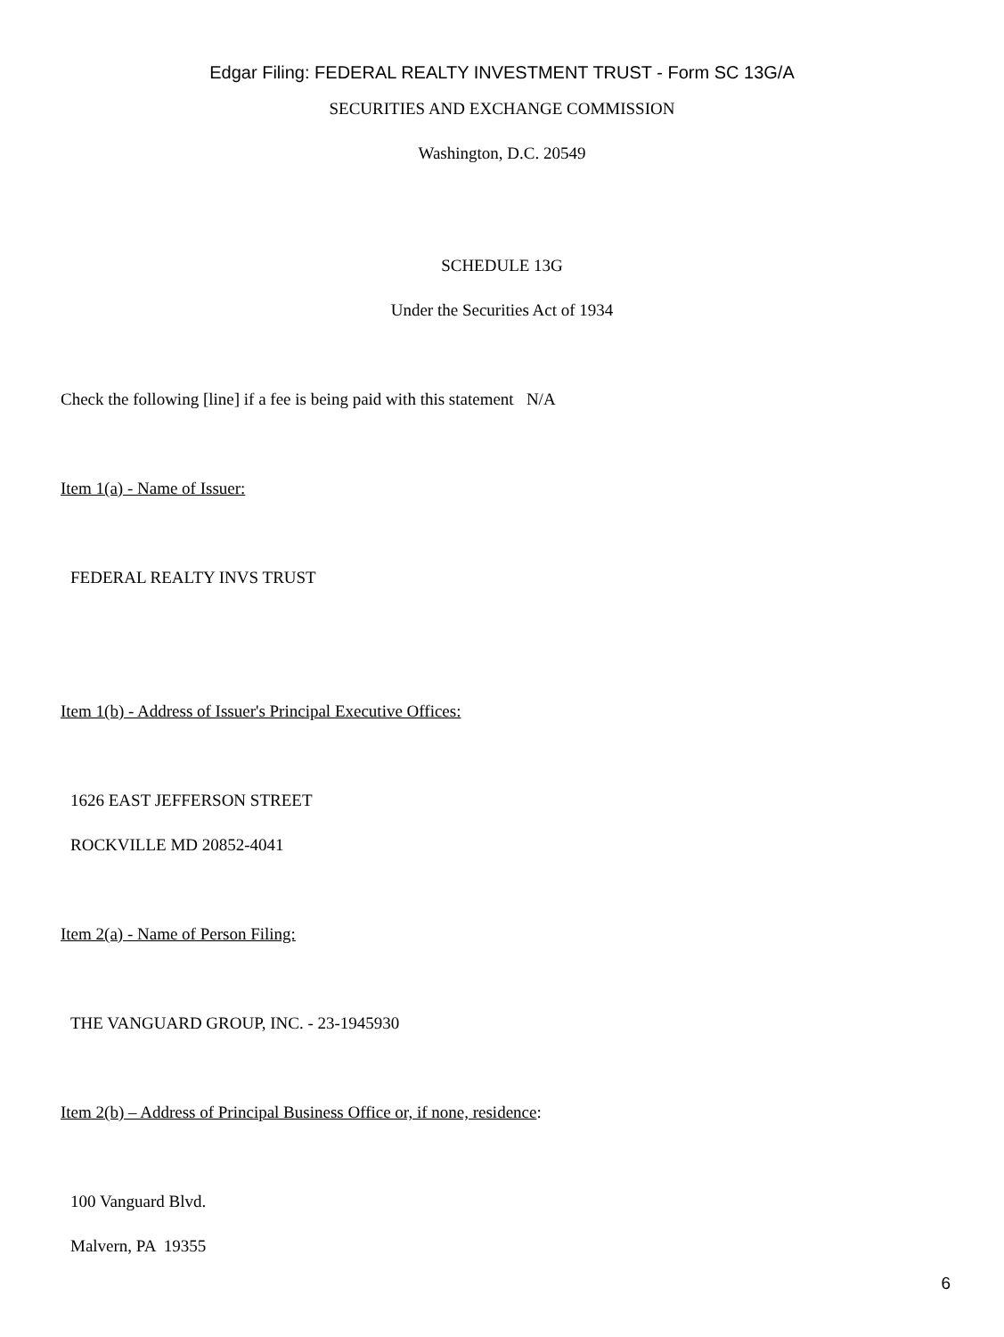Edgar Filing: FEDERAL REALTY INVESTMENT TRUST - Form SC 13G/A
SECURITIES AND EXCHANGE COMMISSION
Washington, D.C. 20549
SCHEDULE 13G
Under the Securities Act of 1934
Check the following [line] if a fee is being paid with this statement N/A
Item 1(a) - Name of Issuer:
FEDERAL REALTY INVS TRUST
Item 1(b) - Address of Issuer's Principal Executive Offices:
1626 EAST JEFFERSON STREET
ROCKVILLE MD 20852-4041
Item 2(a) - Name of Person Filing:
THE VANGUARD GROUP, INC. - 23-1945930
Item 2(b) – Address of Principal Business Office or, if none, residence:
100 Vanguard Blvd.
Malvern, PA 19355
6